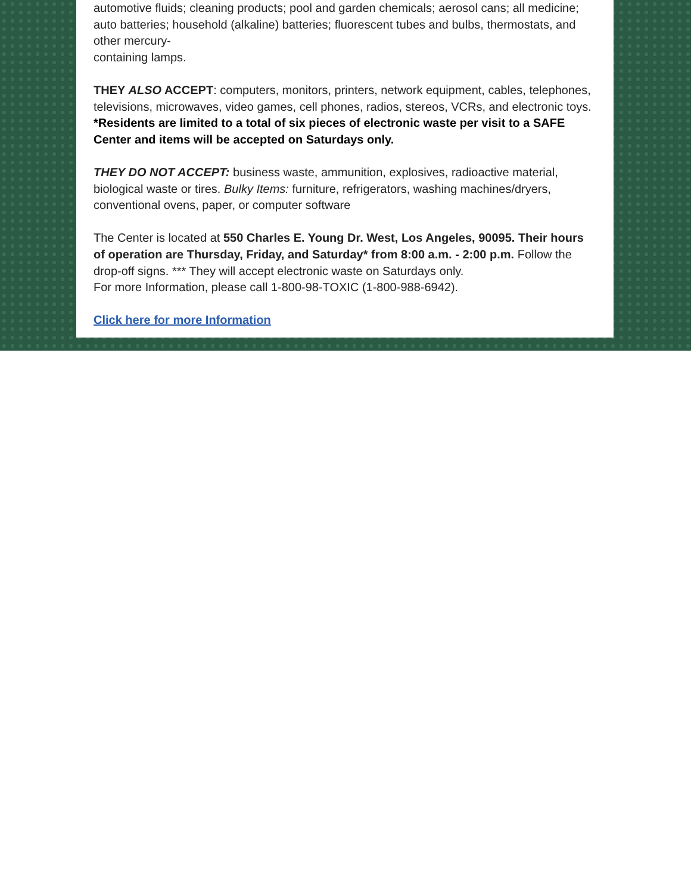automotive fluids; cleaning products; pool and garden chemicals; aerosol cans; all medicine; auto batteries; household (alkaline) batteries; fluorescent tubes and bulbs, thermostats, and other mercury-
containing lamps.
THEY ALSO ACCEPT: computers, monitors, printers, network equipment, cables, telephones, televisions, microwaves, video games, cell phones, radios, stereos, VCRs, and electronic toys. *Residents are limited to a total of six pieces of electronic waste per visit to a SAFE Center and items will be accepted on Saturdays only.
THEY DO NOT ACCEPT: business waste, ammunition, explosives, radioactive material, biological waste or tires. Bulky Items: furniture, refrigerators, washing machines/dryers, conventional ovens, paper, or computer software
The Center is located at 550 Charles E. Young Dr. West, Los Angeles, 90095. Their hours of operation are Thursday, Friday, and Saturday* from 8:00 a.m. - 2:00 p.m. Follow the drop-off signs. *** They will accept electronic waste on Saturdays only.
For more Information, please call 1-800-98-TOXIC (1-800-988-6942).
Click here for more Information